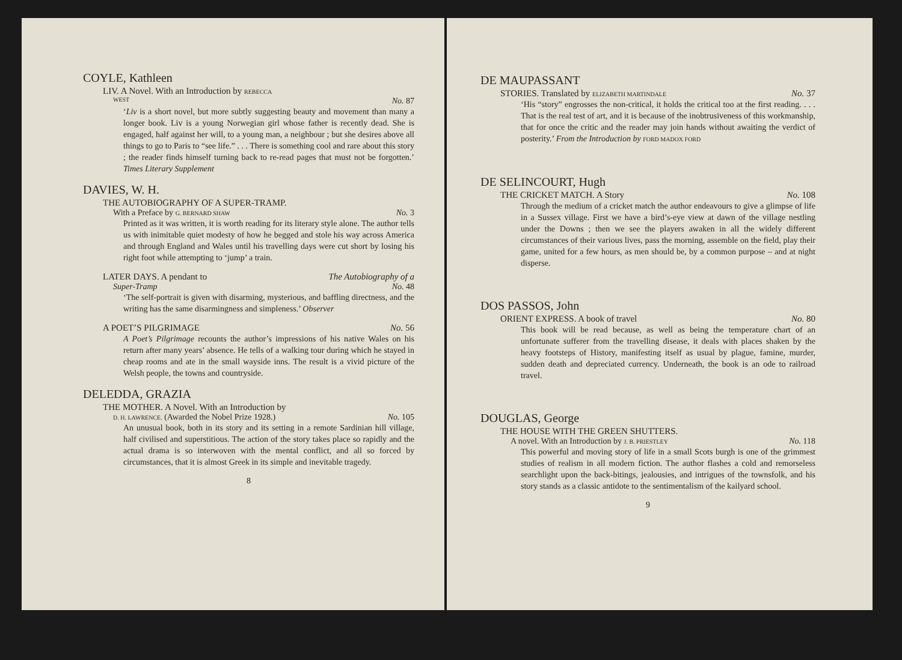COYLE, Kathleen
LIV. A Novel. With an Introduction by REBECCA
WEST No. 87
‘Liv is a short novel, but more subtly suggesting beauty and movement than many a longer book. Liv is a young Norwegian girl whose father is recently dead. She is engaged, half against her will, to a young man, a neighbour ; but she desires above all things to go to Paris to “see life.” . . . There is something cool and rare about this story ; the reader finds himself turning back to re-read pages that must not be forgotten.’ Times Literary Supplement
DAVIES, W. H.
THE AUTOBIOGRAPHY OF A SUPER-TRAMP.
With a Preface by G. BERNARD SHAW No. 3
Printed as it was written, it is worth reading for its literary style alone. The author tells us with inimitable quiet modesty of how he begged and stole his way across America and through England and Wales until his travelling days were cut short by losing his right foot while attempting to ‘jump’ a train.
LATER DAYS. A pendant to The Autobiography of a
Super-Tramp No. 48
‘The self-portrait is given with disarming, mysterious, and baffling directness, and the writing has the same disarmingness and simpleness.’ Observer
A POET’S PILGRIMAGE No. 56
A Poet’s Pilgrimage recounts the author’s impressions of his native Wales on his return after many years’ absence. He tells of a walking tour during which he stayed in cheap rooms and ate in the small wayside inns. The result is a vivid picture of the Welsh people, the towns and countryside.
DELEDDA, GRAZIA
THE MOTHER. A Novel. With an Introduction by
D. H. LAWRENCE. (Awarded the Nobel Prize 1928.) No. 105
An unusual book, both in its story and its setting in a remote Sardinian hill village, half civilised and superstitious. The action of the story takes place so rapidly and the actual drama is so interwoven with the mental conflict, and all so forced by circumstances, that it is almost Greek in its simple and inevitable tragedy.
8
DE MAUPASSANT
STORIES. Translated by ELIZABETH MARTINDALE No. 37
‘His “story” engrosses the non-critical, it holds the critical too at the first reading. . . . That is the real test of art, and it is because of the inobtrusiveness of this workmanship, that for once the critic and the reader may join hands without awaiting the verdict of posterity.’ From the Introduction by FORD MADOX FORD
DE SELINCOURT, Hugh
THE CRICKET MATCH. A Story No. 108
Through the medium of a cricket match the author endeavours to give a glimpse of life in a Sussex village. First we have a bird’s-eye view at dawn of the village nestling under the Downs ; then we see the players awaken in all the widely different circumstances of their various lives, pass the morning, assemble on the field, play their game, united for a few hours, as men should be, by a common purpose – and at night disperse.
DOS PASSOS, John
ORIENT EXPRESS. A book of travel No. 80
This book will be read because, as well as being the temperature chart of an unfortunate sufferer from the travelling disease, it deals with places shaken by the heavy footsteps of History, manifesting itself as usual by plague, famine, murder, sudden death and depreciated currency. Underneath, the book is an ode to railroad travel.
DOUGLAS, George
THE HOUSE WITH THE GREEN SHUTTERS.
A novel. With an Introduction by J. B. PRIESTLEY No. 118
This powerful and moving story of life in a small Scots burgh is one of the grimmest studies of realism in all modern fiction. The author flashes a cold and remorseless searchlight upon the back-bitings, jealousies, and intrigues of the townsfolk, and his story stands as a classic antidote to the sentimentalism of the kailyard school.
9